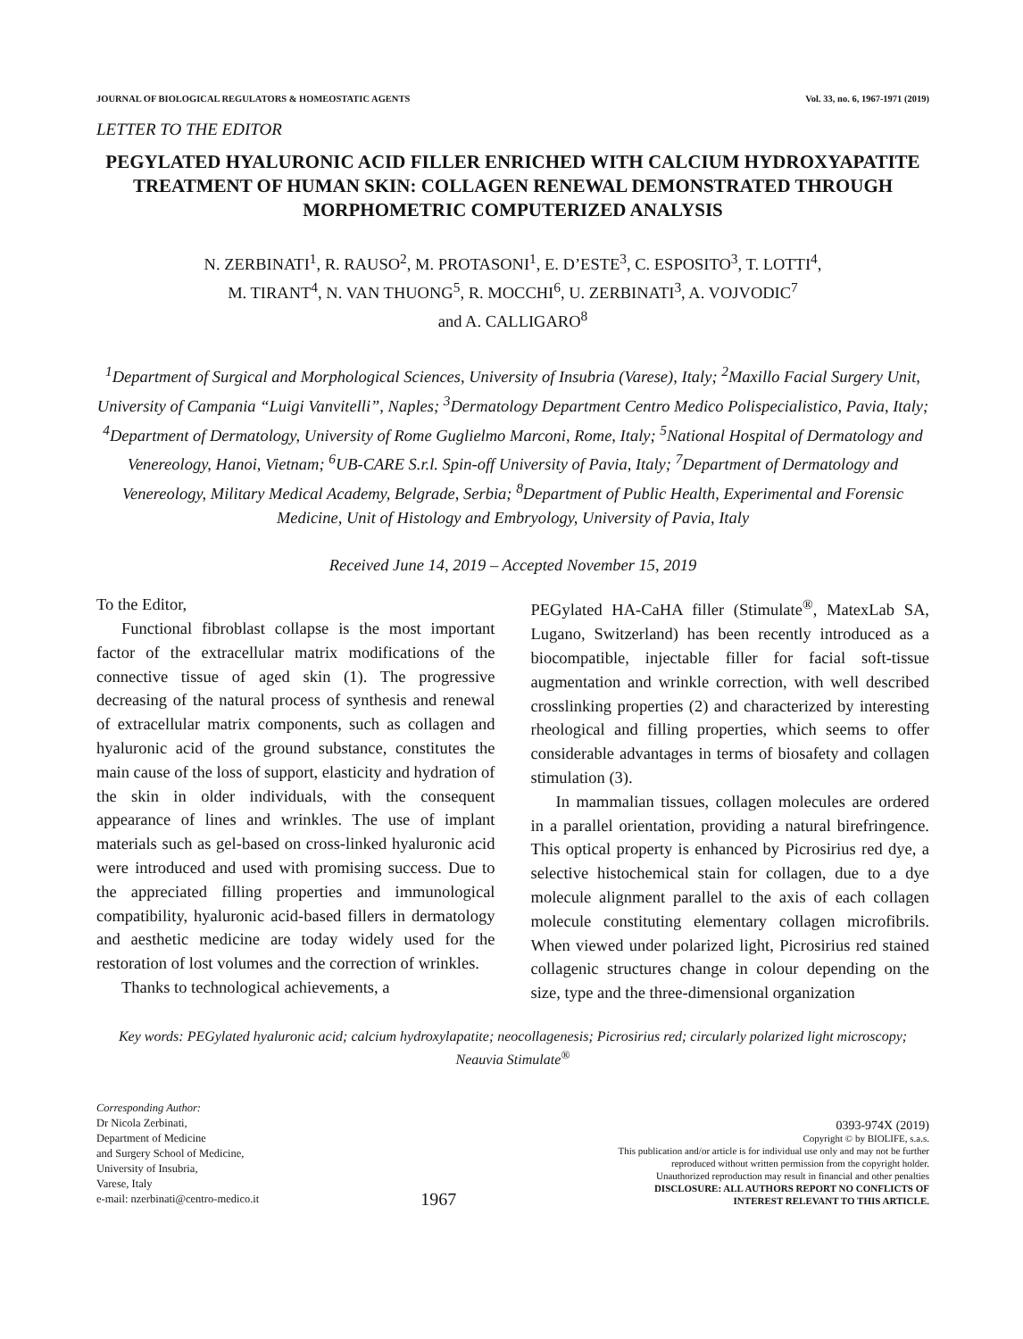JOURNAL OF BIOLOGICAL REGULATORS & HOMEOSTATIC AGENTS Vol. 33, no. 6, 1967-1971 (2019)
LETTER TO THE EDITOR
PEGYLATED HYALURONIC ACID FILLER ENRICHED WITH CALCIUM HYDROXYAPATITE TREATMENT OF HUMAN SKIN: COLLAGEN RENEWAL DEMONSTRATED THROUGH MORPHOMETRIC COMPUTERIZED ANALYSIS
N. ZERBINATI<sup>1</sup>, R. RAUSO<sup>2</sup>, M. PROTASONI<sup>1</sup>, E. D’ESTE<sup>3</sup>, C. ESPOSITO<sup>3</sup>, T. LOTTI<sup>4</sup>,
M. TIRANT<sup>4</sup>, N. VAN THUONG<sup>5</sup>, R. MOCCHI<sup>6</sup>, U. ZERBINATI<sup>3</sup>, A. VOJVODIC<sup>7</sup>
and A. CALLIGARO<sup>8</sup>
<sup>1</sup> Department of Surgical and Morphological Sciences, University of Insubria (Varese), Italy; <sup>2</sup>Maxillo Facial Surgery Unit, University of Campania “Luigi Vanvitelli”, Naples; <sup>3</sup>Dermatology Department Centro Medico Polispecialistico, Pavia, Italy; <sup>4</sup>Department of Dermatology, University of Rome Guglielmo Marconi, Rome, Italy; <sup>5</sup>National Hospital of Dermatology and Venereology, Hanoi, Vietnam; <sup>6</sup>UB-CARE S.r.l. Spin-off University of Pavia, Italy; <sup>7</sup>Department of Dermatology and Venereology, Military Medical Academy, Belgrade, Serbia; <sup>8</sup>Department of Public Health, Experimental and Forensic Medicine, Unit of Histology and Embryology, University of Pavia, Italy
Received June 14, 2019 – Accepted November 15, 2019
To the Editor,
Functional fibroblast collapse is the most important factor of the extracellular matrix modifications of the connective tissue of aged skin (1). The progressive decreasing of the natural process of synthesis and renewal of extracellular matrix components, such as collagen and hyaluronic acid of the ground substance, constitutes the main cause of the loss of support, elasticity and hydration of the skin in older individuals, with the consequent appearance of lines and wrinkles. The use of implant materials such as gel-based on cross-linked hyaluronic acid were introduced and used with promising success. Due to the appreciated filling properties and immunological compatibility, hyaluronic acid-based fillers in dermatology and aesthetic medicine are today widely used for the restoration of lost volumes and the correction of wrinkles.
Thanks to technological achievements, a
PEGylated HA-CaHA filler (Stimulate<sup>®</sup>, MatexLab SA, Lugano, Switzerland) has been recently introduced as a biocompatible, injectable filler for facial soft-tissue augmentation and wrinkle correction, with well described crosslinking properties (2) and characterized by interesting rheological and filling properties, which seems to offer considerable advantages in terms of biosafety and collagen stimulation (3).
In mammalian tissues, collagen molecules are ordered in a parallel orientation, providing a natural birefringence. This optical property is enhanced by Picrosirius red dye, a selective histochemical stain for collagen, due to a dye molecule alignment parallel to the axis of each collagen molecule constituting elementary collagen microfibrils. When viewed under polarized light, Picrosirius red stained collagenic structures change in colour depending on the size, type and the three-dimensional organization
Key words: PEGylated hyaluronic acid; calcium hydroxylapatite; neocollagenesis; Picrosirius red; circularly polarized light microscopy; Neauvia Stimulate<sup>®</sup>
Corresponding Author:
Dr Nicola Zerbinati,
Department of Medicine
and Surgery School of Medicine,
University of Insubria,
Varese, Italy
e-mail: nzerbinati@centro-medico.it
1967
0393-974X (2019)
Copyright © by BIOLIFE, s.a.s.
This publication and/or article is for individual use only and may not be further
reproduced without written permission from the copyright holder.
Unauthorized reproduction may result in financial and other penalties
DISCLOSURE: ALL AUTHORS REPORT NO CONFLICTS OF
INTEREST RELEVANT TO THIS ARTICLE.